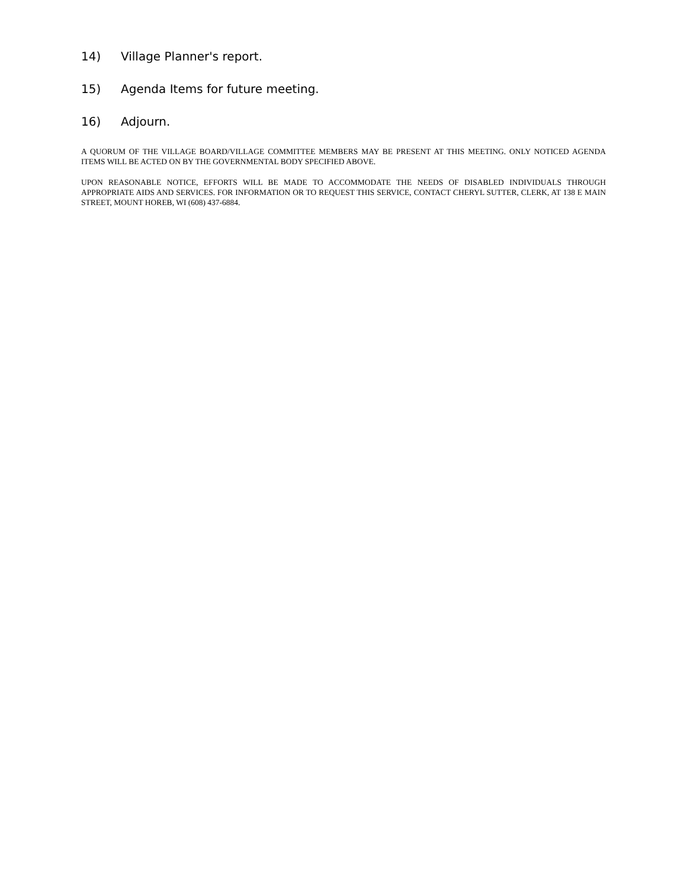14) Village Planner's report.
15) Agenda Items for future meeting.
16) Adjourn.
A QUORUM OF THE VILLAGE BOARD/VILLAGE COMMITTEE MEMBERS MAY BE PRESENT AT THIS MEETING. ONLY NOTICED AGENDA ITEMS WILL BE ACTED ON BY THE GOVERNMENTAL BODY SPECIFIED ABOVE.
UPON REASONABLE NOTICE, EFFORTS WILL BE MADE TO ACCOMMODATE THE NEEDS OF DISABLED INDIVIDUALS THROUGH APPROPRIATE AIDS AND SERVICES. FOR INFORMATION OR TO REQUEST THIS SERVICE, CONTACT CHERYL SUTTER, CLERK, AT 138 E MAIN STREET, MOUNT HOREB, WI (608) 437-6884.